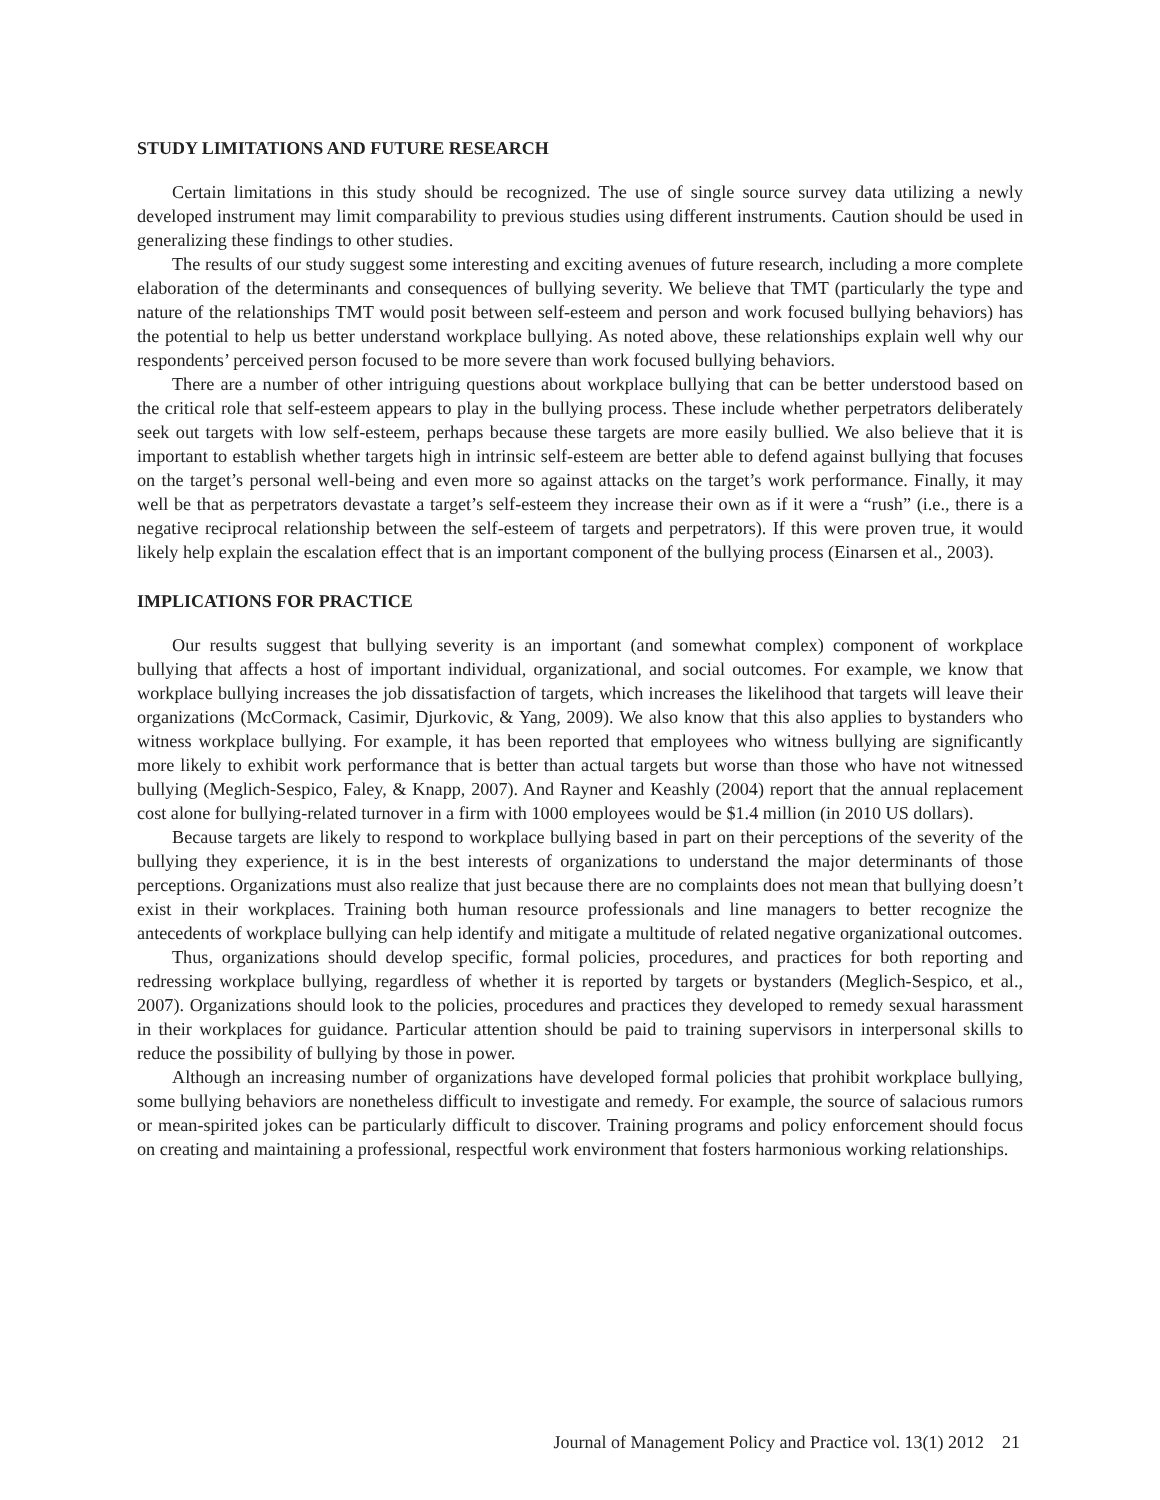STUDY LIMITATIONS AND FUTURE RESEARCH
Certain limitations in this study should be recognized. The use of single source survey data utilizing a newly developed instrument may limit comparability to previous studies using different instruments. Caution should be used in generalizing these findings to other studies.
The results of our study suggest some interesting and exciting avenues of future research, including a more complete elaboration of the determinants and consequences of bullying severity. We believe that TMT (particularly the type and nature of the relationships TMT would posit between self-esteem and person and work focused bullying behaviors) has the potential to help us better understand workplace bullying. As noted above, these relationships explain well why our respondents’ perceived person focused to be more severe than work focused bullying behaviors.
There are a number of other intriguing questions about workplace bullying that can be better understood based on the critical role that self-esteem appears to play in the bullying process. These include whether perpetrators deliberately seek out targets with low self-esteem, perhaps because these targets are more easily bullied. We also believe that it is important to establish whether targets high in intrinsic self-esteem are better able to defend against bullying that focuses on the target’s personal well-being and even more so against attacks on the target’s work performance. Finally, it may well be that as perpetrators devastate a target’s self-esteem they increase their own as if it were a “rush” (i.e., there is a negative reciprocal relationship between the self-esteem of targets and perpetrators). If this were proven true, it would likely help explain the escalation effect that is an important component of the bullying process (Einarsen et al., 2003).
IMPLICATIONS FOR PRACTICE
Our results suggest that bullying severity is an important (and somewhat complex) component of workplace bullying that affects a host of important individual, organizational, and social outcomes. For example, we know that workplace bullying increases the job dissatisfaction of targets, which increases the likelihood that targets will leave their organizations (McCormack, Casimir, Djurkovic, & Yang, 2009). We also know that this also applies to bystanders who witness workplace bullying. For example, it has been reported that employees who witness bullying are significantly more likely to exhibit work performance that is better than actual targets but worse than those who have not witnessed bullying (Meglich-Sespico, Faley, & Knapp, 2007). And Rayner and Keashly (2004) report that the annual replacement cost alone for bullying-related turnover in a firm with 1000 employees would be $1.4 million (in 2010 US dollars).
Because targets are likely to respond to workplace bullying based in part on their perceptions of the severity of the bullying they experience, it is in the best interests of organizations to understand the major determinants of those perceptions. Organizations must also realize that just because there are no complaints does not mean that bullying doesn’t exist in their workplaces. Training both human resource professionals and line managers to better recognize the antecedents of workplace bullying can help identify and mitigate a multitude of related negative organizational outcomes.
Thus, organizations should develop specific, formal policies, procedures, and practices for both reporting and redressing workplace bullying, regardless of whether it is reported by targets or bystanders (Meglich-Sespico, et al., 2007). Organizations should look to the policies, procedures and practices they developed to remedy sexual harassment in their workplaces for guidance. Particular attention should be paid to training supervisors in interpersonal skills to reduce the possibility of bullying by those in power.
Although an increasing number of organizations have developed formal policies that prohibit workplace bullying, some bullying behaviors are nonetheless difficult to investigate and remedy. For example, the source of salacious rumors or mean-spirited jokes can be particularly difficult to discover. Training programs and policy enforcement should focus on creating and maintaining a professional, respectful work environment that fosters harmonious working relationships.
Journal of Management Policy and Practice vol. 13(1) 2012 21